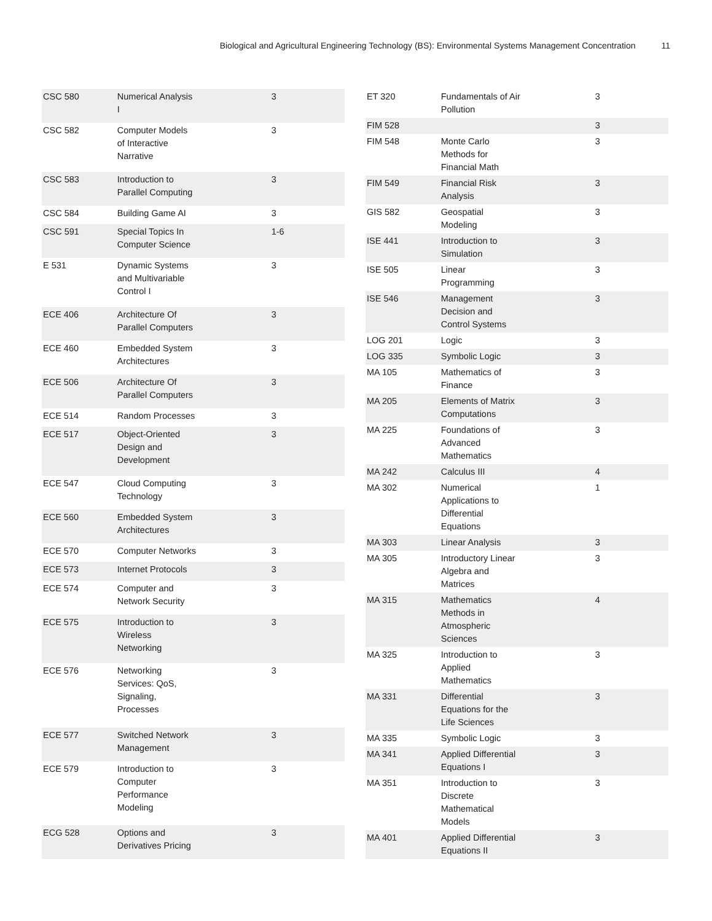Biological and Agricultural Engineering Technology (BS): Environmental Systems Management Concentration 11
| CSC 580 | Numerical Analysis I | 3 |
| CSC 582 | Computer Models of Interactive Narrative | 3 |
| CSC 583 | Introduction to Parallel Computing | 3 |
| CSC 584 | Building Game AI | 3 |
| CSC 591 | Special Topics In Computer Science | 1-6 |
| E 531 | Dynamic Systems and Multivariable Control I | 3 |
| ECE 406 | Architecture Of Parallel Computers | 3 |
| ECE 460 | Embedded System Architectures | 3 |
| ECE 506 | Architecture Of Parallel Computers | 3 |
| ECE 514 | Random Processes | 3 |
| ECE 517 | Object-Oriented Design and Development | 3 |
| ECE 547 | Cloud Computing Technology | 3 |
| ECE 560 | Embedded System Architectures | 3 |
| ECE 570 | Computer Networks | 3 |
| ECE 573 | Internet Protocols | 3 |
| ECE 574 | Computer and Network Security | 3 |
| ECE 575 | Introduction to Wireless Networking | 3 |
| ECE 576 | Networking Services: QoS, Signaling, Processes | 3 |
| ECE 577 | Switched Network Management | 3 |
| ECE 579 | Introduction to Computer Performance Modeling | 3 |
| ECG 528 | Options and Derivatives Pricing | 3 |
| ET 320 | Fundamentals of Air Pollution | 3 |
| FIM 528 | | 3 |
| FIM 548 | Monte Carlo Methods for Financial Math | 3 |
| FIM 549 | Financial Risk Analysis | 3 |
| GIS 582 | Geospatial Modeling | 3 |
| ISE 441 | Introduction to Simulation | 3 |
| ISE 505 | Linear Programming | 3 |
| ISE 546 | Management Decision and Control Systems | 3 |
| LOG 201 | Logic | 3 |
| LOG 335 | Symbolic Logic | 3 |
| MA 105 | Mathematics of Finance | 3 |
| MA 205 | Elements of Matrix Computations | 3 |
| MA 225 | Foundations of Advanced Mathematics | 3 |
| MA 242 | Calculus III | 4 |
| MA 302 | Numerical Applications to Differential Equations | 1 |
| MA 303 | Linear Analysis | 3 |
| MA 305 | Introductory Linear Algebra and Matrices | 3 |
| MA 315 | Mathematics Methods in Atmospheric Sciences | 4 |
| MA 325 | Introduction to Applied Mathematics | 3 |
| MA 331 | Differential Equations for the Life Sciences | 3 |
| MA 335 | Symbolic Logic | 3 |
| MA 341 | Applied Differential Equations I | 3 |
| MA 351 | Introduction to Discrete Mathematical Models | 3 |
| MA 401 | Applied Differential Equations II | 3 |